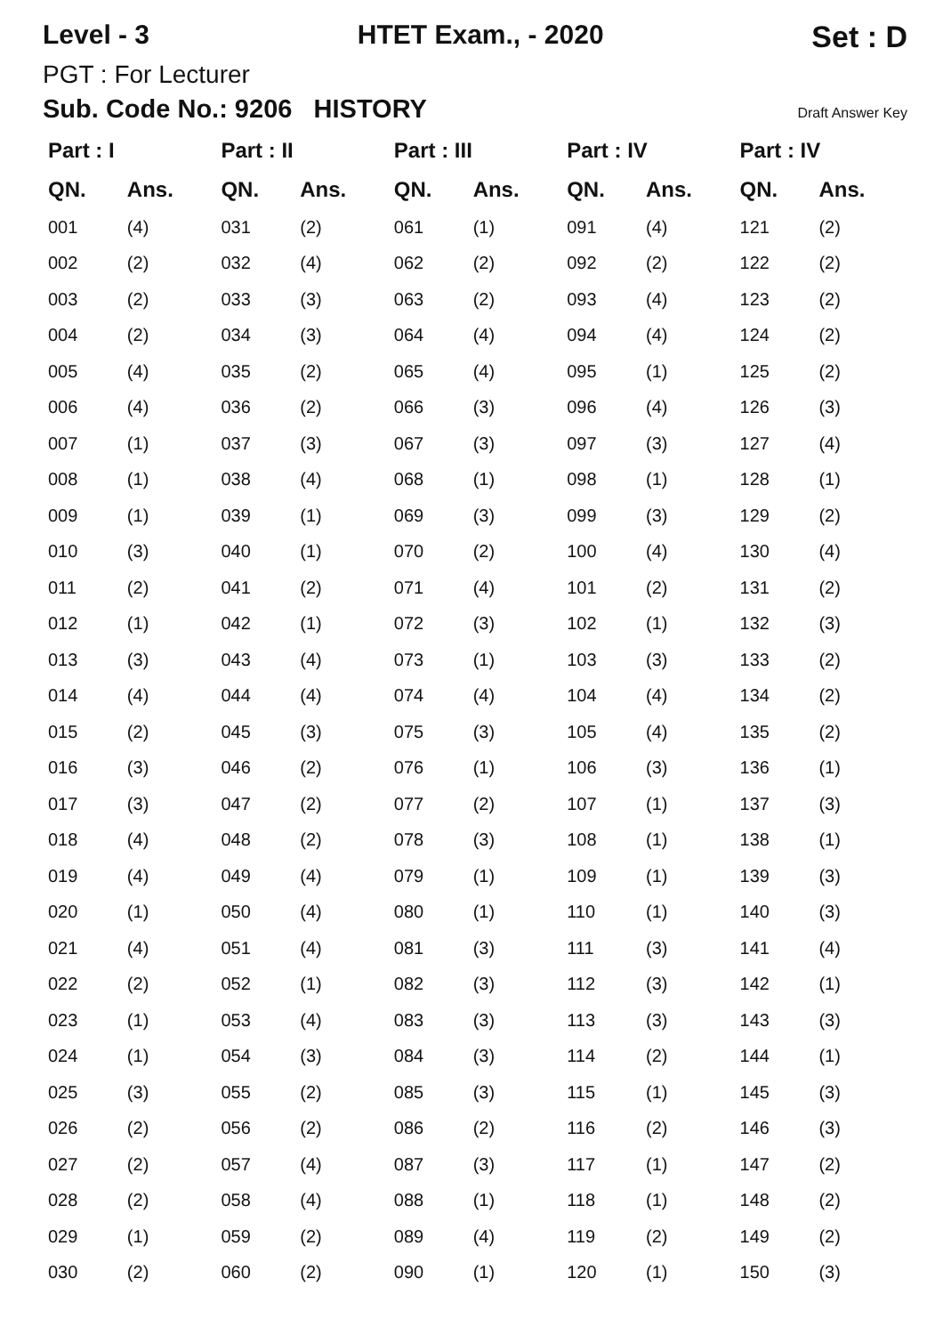Level - 3 HTET Exam., - 2020 Set : D
PGT : For Lecturer
Sub. Code No.: 9206 HISTORY Draft Answer Key
| Part : I | | Part : II | | Part : III | | Part : IV | | Part : IV | |
| --- | --- | --- | --- | --- | --- | --- | --- | --- | --- |
| QN. | Ans. | QN. | Ans. | QN. | Ans. | QN. | Ans. | QN. | Ans. |
| 001 | (4) | 031 | (2) | 061 | (1) | 091 | (4) | 121 | (2) |
| 002 | (2) | 032 | (4) | 062 | (2) | 092 | (2) | 122 | (2) |
| 003 | (2) | 033 | (3) | 063 | (2) | 093 | (4) | 123 | (2) |
| 004 | (2) | 034 | (3) | 064 | (4) | 094 | (4) | 124 | (2) |
| 005 | (4) | 035 | (2) | 065 | (4) | 095 | (1) | 125 | (2) |
| 006 | (4) | 036 | (2) | 066 | (3) | 096 | (4) | 126 | (3) |
| 007 | (1) | 037 | (3) | 067 | (3) | 097 | (3) | 127 | (4) |
| 008 | (1) | 038 | (4) | 068 | (1) | 098 | (1) | 128 | (1) |
| 009 | (1) | 039 | (1) | 069 | (3) | 099 | (3) | 129 | (2) |
| 010 | (3) | 040 | (1) | 070 | (2) | 100 | (4) | 130 | (4) |
| 011 | (2) | 041 | (2) | 071 | (4) | 101 | (2) | 131 | (2) |
| 012 | (1) | 042 | (1) | 072 | (3) | 102 | (1) | 132 | (3) |
| 013 | (3) | 043 | (4) | 073 | (1) | 103 | (3) | 133 | (2) |
| 014 | (4) | 044 | (4) | 074 | (4) | 104 | (4) | 134 | (2) |
| 015 | (2) | 045 | (3) | 075 | (3) | 105 | (4) | 135 | (2) |
| 016 | (3) | 046 | (2) | 076 | (1) | 106 | (3) | 136 | (1) |
| 017 | (3) | 047 | (2) | 077 | (2) | 107 | (1) | 137 | (3) |
| 018 | (4) | 048 | (2) | 078 | (3) | 108 | (1) | 138 | (1) |
| 019 | (4) | 049 | (4) | 079 | (1) | 109 | (1) | 139 | (3) |
| 020 | (1) | 050 | (4) | 080 | (1) | 110 | (1) | 140 | (3) |
| 021 | (4) | 051 | (4) | 081 | (3) | 111 | (3) | 141 | (4) |
| 022 | (2) | 052 | (1) | 082 | (3) | 112 | (3) | 142 | (1) |
| 023 | (1) | 053 | (4) | 083 | (3) | 113 | (3) | 143 | (3) |
| 024 | (1) | 054 | (3) | 084 | (3) | 114 | (2) | 144 | (1) |
| 025 | (3) | 055 | (2) | 085 | (3) | 115 | (1) | 145 | (3) |
| 026 | (2) | 056 | (2) | 086 | (2) | 116 | (2) | 146 | (3) |
| 027 | (2) | 057 | (4) | 087 | (3) | 117 | (1) | 147 | (2) |
| 028 | (2) | 058 | (4) | 088 | (1) | 118 | (1) | 148 | (2) |
| 029 | (1) | 059 | (2) | 089 | (4) | 119 | (2) | 149 | (2) |
| 030 | (2) | 060 | (2) | 090 | (1) | 120 | (1) | 150 | (3) |